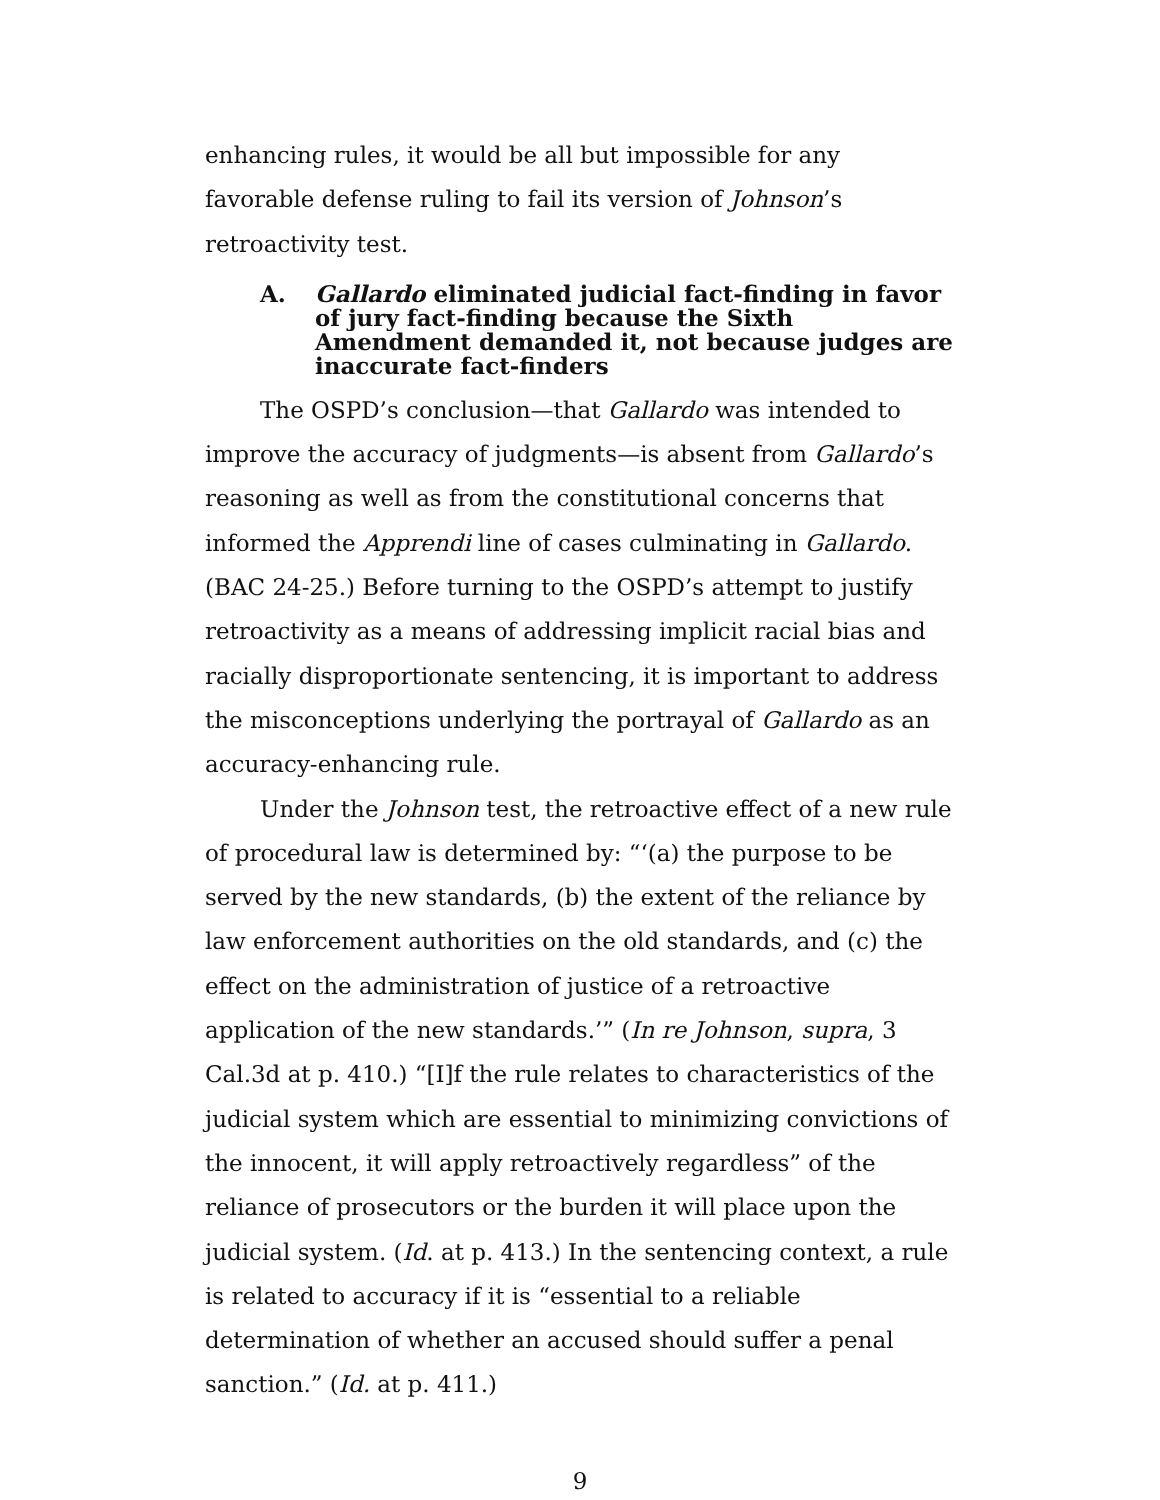enhancing rules, it would be all but impossible for any favorable defense ruling to fail its version of Johnson’s retroactivity test.
A. Gallardo eliminated judicial fact-finding in favor of jury fact-finding because the Sixth Amendment demanded it, not because judges are inaccurate fact-finders
The OSPD’s conclusion—that Gallardo was intended to improve the accuracy of judgments—is absent from Gallardo’s reasoning as well as from the constitutional concerns that informed the Apprendi line of cases culminating in Gallardo. (BAC 24-25.) Before turning to the OSPD’s attempt to justify retroactivity as a means of addressing implicit racial bias and racially disproportionate sentencing, it is important to address the misconceptions underlying the portrayal of Gallardo as an accuracy-enhancing rule.
Under the Johnson test, the retroactive effect of a new rule of procedural law is determined by: “‘(a) the purpose to be served by the new standards, (b) the extent of the reliance by law enforcement authorities on the old standards, and (c) the effect on the administration of justice of a retroactive application of the new standards.’” (In re Johnson, supra, 3 Cal.3d at p. 410.) “[I]f the rule relates to characteristics of the judicial system which are essential to minimizing convictions of the innocent, it will apply retroactively regardless” of the reliance of prosecutors or the burden it will place upon the judicial system. (Id. at p. 413.) In the sentencing context, a rule is related to accuracy if it is “essential to a reliable determination of whether an accused should suffer a penal sanction.” (Id. at p. 411.)
9